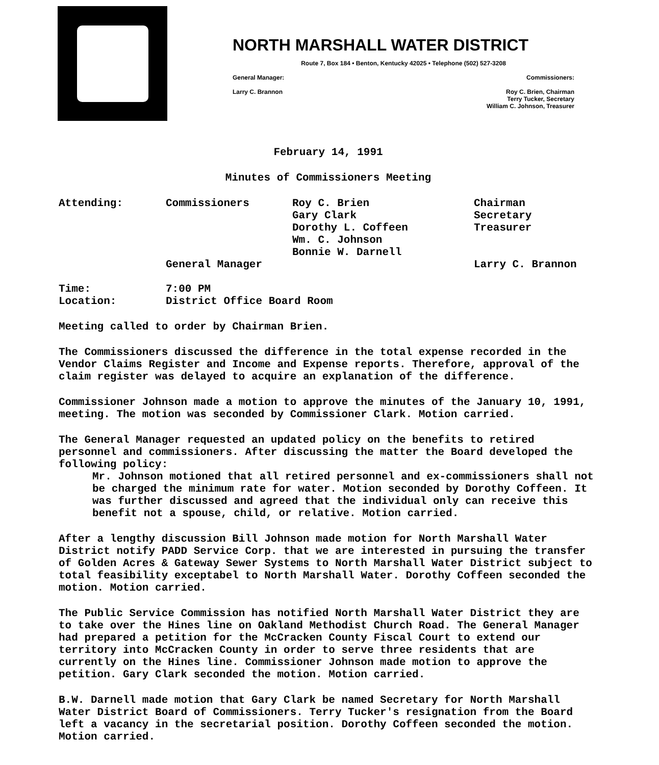NORTH MARSHALL WATER DISTRICT
Route 7, Box 184 • Benton, Kentucky 42025 • Telephone (502) 527-3208
General Manager: Commissioners:
Larry C. Brannon Roy C. Brien, Chairman
Terry Tucker, Secretary
William C. Johnson, Treasurer
February 14, 1991
Minutes of Commissioners Meeting
| Attending: | Commissioners | Roy C. Brien Gary Clark Dorothy L. Coffeen Wm. C. Johnson Bonnie W. Darnell | Chairman Secretary Treasurer |
| | General Manager | | Larry C. Brannon |
| Time: | 7:00 PM |
| Location: | District Office Board Room |
Meeting called to order by Chairman Brien.
The Commissioners discussed the difference in the total expense recorded in the Vendor Claims Register and Income and Expense reports. Therefore, approval of the claim register was delayed to acquire an explanation of the difference.
Commissioner Johnson made a motion to approve the minutes of the January 10, 1991, meeting. The motion was seconded by Commissioner Clark. Motion carried.
The General Manager requested an updated policy on the benefits to retired personnel and commissioners. After discussing the matter the Board developed the following policy:
Mr. Johnson motioned that all retired personnel and ex-commissioners shall not be charged the minimum rate for water. Motion seconded by Dorothy Coffeen. It was further discussed and agreed that the individual only can receive this benefit not a spouse, child, or relative. Motion carried.
After a lengthy discussion Bill Johnson made motion for North Marshall Water District notify PADD Service Corp. that we are interested in pursuing the transfer of Golden Acres & Gateway Sewer Systems to North Marshall Water District subject to total feasibility exceptabel to North Marshall Water. Dorothy Coffeen seconded the motion. Motion carried.
The Public Service Commission has notified North Marshall Water District they are to take over the Hines line on Oakland Methodist Church Road. The General Manager had prepared a petition for the McCracken County Fiscal Court to extend our territory into McCracken County in order to serve three residents that are currently on the Hines line. Commissioner Johnson made motion to approve the petition. Gary Clark seconded the motion. Motion carried.
B.W. Darnell made motion that Gary Clark be named Secretary for North Marshall Water District Board of Commissioners. Terry Tucker's resignation from the Board left a vacancy in the secretarial position. Dorothy Coffeen seconded the motion. Motion carried.